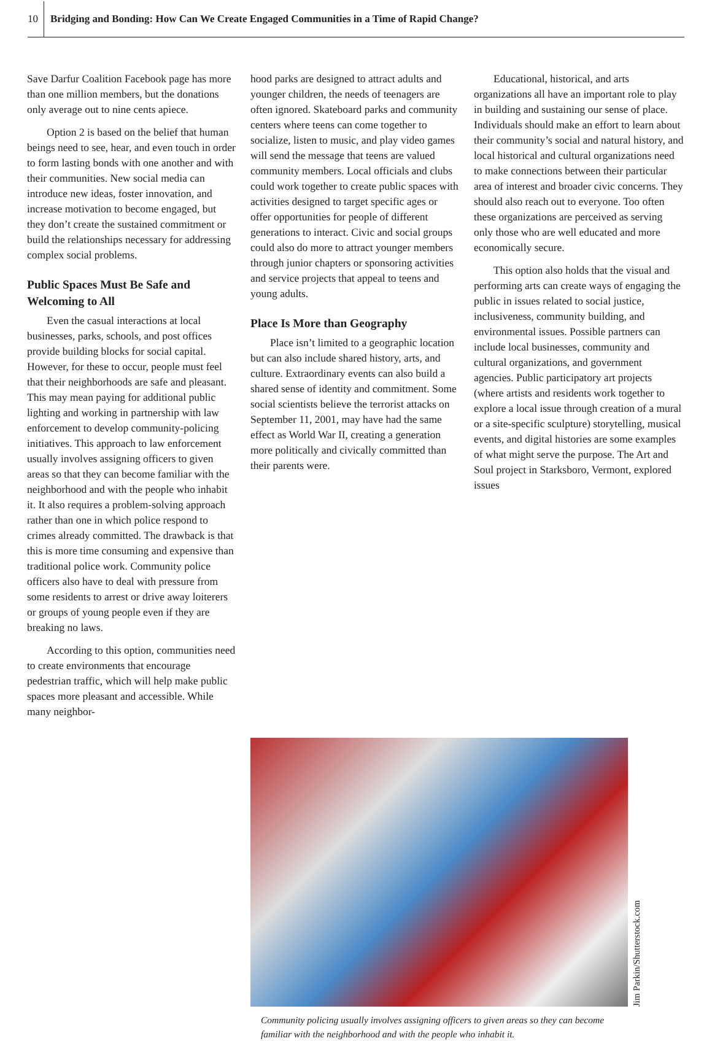10 Bridging and Bonding: How Can We Create Engaged Communities in a Time of Rapid Change?
Save Darfur Coalition Facebook page has more than one million members, but the donations only average out to nine cents apiece.
Option 2 is based on the belief that human beings need to see, hear, and even touch in order to form lasting bonds with one another and with their communities. New social media can introduce new ideas, foster innovation, and increase motivation to become engaged, but they don’t create the sustained commitment or build the relationships necessary for addressing complex social problems.
Public Spaces Must Be Safe and Welcoming to All
Even the casual interactions at local businesses, parks, schools, and post offices provide building blocks for social capital. However, for these to occur, people must feel that their neighborhoods are safe and pleasant. This may mean paying for additional public lighting and working in partnership with law enforcement to develop community-policing initiatives. This approach to law enforcement usually involves assigning officers to given areas so that they can become familiar with the neighborhood and with the people who inhabit it. It also requires a problem-solving approach rather than one in which police respond to crimes already committed. The drawback is that this is more time consuming and expensive than traditional police work. Community police officers also have to deal with pressure from some residents to arrest or drive away loiterers or groups of young people even if they are breaking no laws.
According to this option, communities need to create environments that encourage pedestrian traffic, which will help make public spaces more pleasant and accessible. While many neighbor-
hood parks are designed to attract adults and younger children, the needs of teenagers are often ignored. Skateboard parks and community centers where teens can come together to socialize, listen to music, and play video games will send the message that teens are valued community members. Local officials and clubs could work together to create public spaces with activities designed to target specific ages or offer opportunities for people of different generations to interact. Civic and social groups could also do more to attract younger members through junior chapters or sponsoring activities and service projects that appeal to teens and young adults.
Place Is More than Geography
Place isn’t limited to a geographic location but can also include shared history, arts, and culture. Extraordinary events can also build a shared sense of identity and commitment. Some social scientists believe the terrorist attacks on September 11, 2001, may have had the same effect as World War II, creating a generation more politically and civically committed than their parents were.
Educational, historical, and arts organizations all have an important role to play in building and sustaining our sense of place. Individuals should make an effort to learn about their community’s social and natural history, and local historical and cultural organizations need to make connections between their particular area of interest and broader civic concerns. They should also reach out to everyone. Too often these organizations are perceived as serving only those who are well educated and more economically secure.
This option also holds that the visual and performing arts can create ways of engaging the public in issues related to social justice, inclusiveness, community building, and environmental issues. Possible partners can include local businesses, community and cultural organizations, and government agencies. Public participatory art projects (where artists and residents work together to explore a local issue through creation of a mural or a site-specific sculpture) storytelling, musical events, and digital histories are some examples of what might serve the purpose. The Art and Soul project in Starksboro, Vermont, explored issues
Jim Parkin/Shutterstock.com
Community policing usually involves assigning officers to given areas so they can become familiar with the neighborhood and with the people who inhabit it.